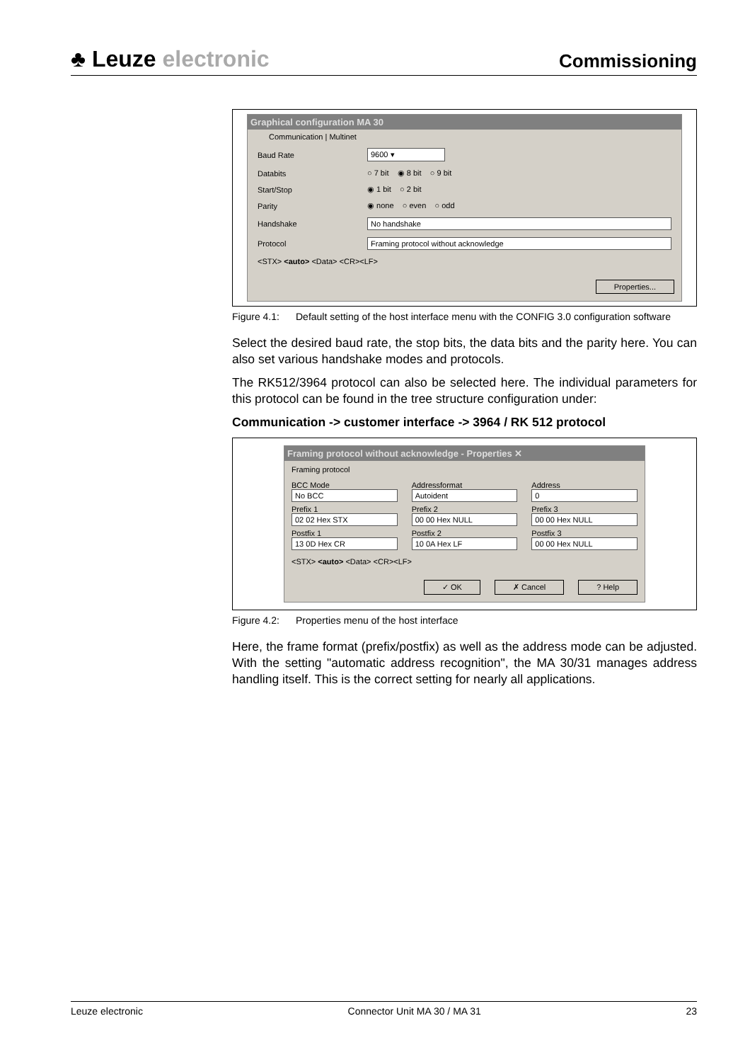♣ Leuze electronic
Commissioning
Graphical configuration MA 30
Communication | Multinet
Baud Rate 9600 ▾
Databits ○ 7 bit ◉ 8 bit ○ 9 bit
Start/Stop ◉ 1 bit ○ 2 bit
Parity ◉ none ○ even ○ odd
Handshake No handshake
Protocol Framing protocol without acknowledge
<STX> <auto> <Data> <CR><LF>
Properties...
Figure 4.1: Default setting of the host interface menu with the CONFIG 3.0 configuration software
Select the desired baud rate, the stop bits, the data bits and the parity here. You can also set various handshake modes and protocols.
The RK512/3964 protocol can also be selected here. The individual parameters for this protocol can be found in the tree structure configuration under:
Communication -> customer interface -> 3964 / RK 512 protocol
Framing protocol without acknowledge - Properties ✕
Framing protocol
BCC Mode
No BCC
Addressformat
Autoident
Address
0
Prefix 1
02 02 Hex STX
Prefix 2
00 00 Hex NULL
Prefix 3
00 00 Hex NULL
Postfix 1
13 0D Hex CR
Postfix 2
10 0A Hex LF
Postfix 3
00 00 Hex NULL
<STX> <auto> <Data> <CR><LF>
✓ OK ✗ Cancel? Help
Figure 4.2: Properties menu of the host interface
Here, the frame format (prefix/postfix) as well as the address mode can be adjusted. With the setting "automatic address recognition", the MA 30/31 manages address handling itself. This is the correct setting for nearly all applications.
Leuze electronic Connector Unit MA 30 / MA 31 23